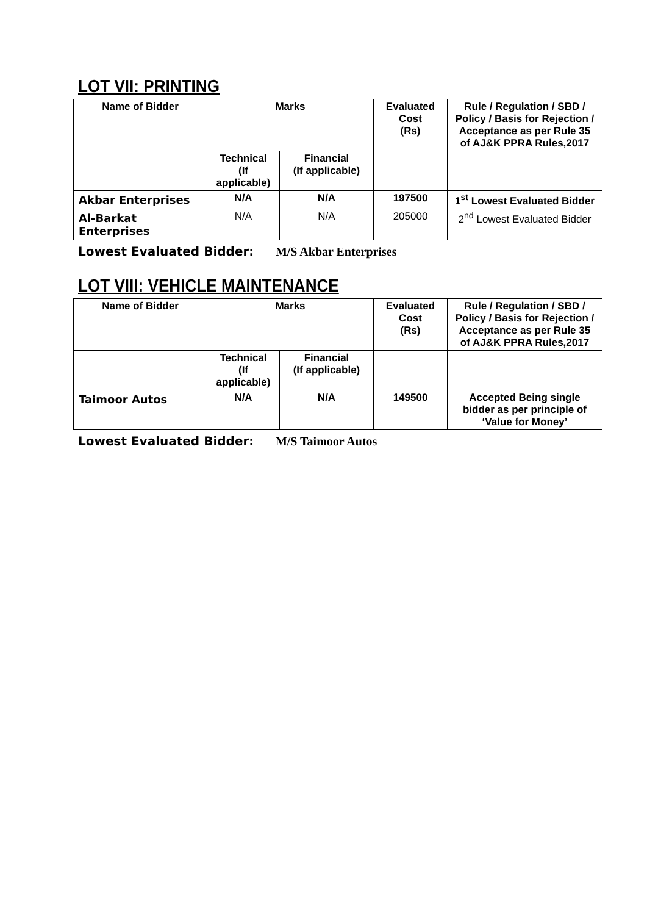LOT VII: PRINTING
| Name of Bidder | Marks | | Evaluated Cost (Rs) | Rule / Regulation / SBD / Policy / Basis for Rejection / Acceptance as per Rule 35 of AJ&K PPRA Rules,2017 |
| --- | --- | --- | --- | --- |
| | Technical (If applicable) | Financial (If applicable) | | |
| Akbar Enterprises | N/A | N/A | 197500 | 1<sup>st</sup> Lowest Evaluated Bidder |
| Al-Barkat Enterprises | N/A | N/A | 205000 | 2<sup>nd</sup> Lowest Evaluated Bidder |
Lowest Evaluated Bidder: M/S Akbar Enterprises
LOT VIII: VEHICLE MAINTENANCE
| Name of Bidder | Marks | | Evaluated Cost (Rs) | Rule / Regulation / SBD / Policy / Basis for Rejection / Acceptance as per Rule 35 of AJ&K PPRA Rules,2017 |
| --- | --- | --- | --- | --- |
| | Technical (If applicable) | Financial (If applicable) | | |
| Taimoor Autos | N/A | N/A | 149500 | Accepted Being single bidder as per principle of ‘Value for Money’ |
Lowest Evaluated Bidder: M/S Taimoor Autos